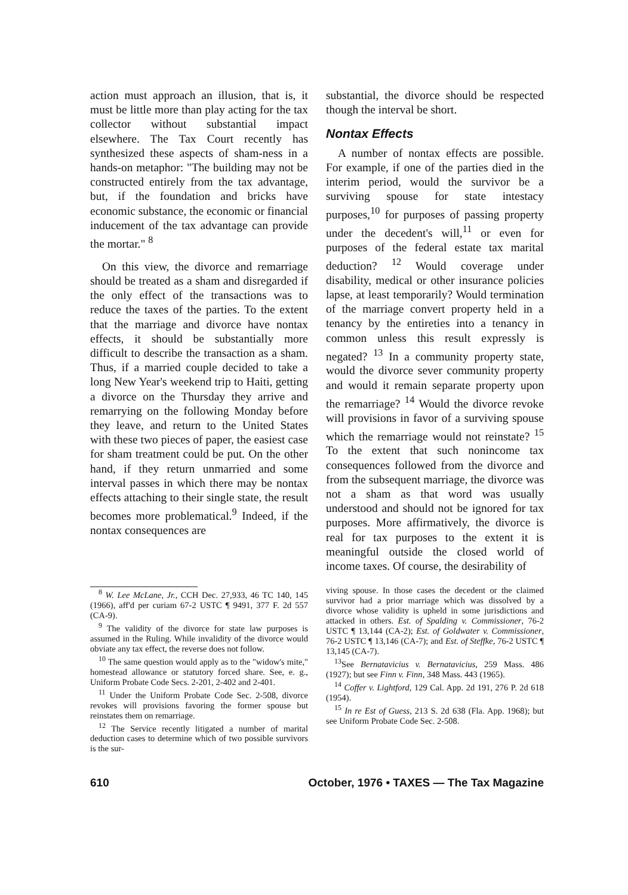action must approach an illusion, that is, it must be little more than play acting for the tax collector without substantial impact elsewhere. The Tax Court recently has synthesized these aspects of sham-ness in a hands-on metaphor: "The building may not be constructed entirely from the tax advantage, but, if the foundation and bricks have economic substance, the economic or financial inducement of the tax advantage can provide the mortar." <sup>8</sup>
On this view, the divorce and remarriage should be treated as a sham and disregarded if the only effect of the transactions was to reduce the taxes of the parties. To the extent that the marriage and divorce have nontax effects, it should be substantially more difficult to describe the transaction as a sham. Thus, if a married couple decided to take a long New Year's weekend trip to Haiti, getting a divorce on the Thursday they arrive and remarrying on the following Monday before they leave, and return to the United States with these two pieces of paper, the easiest case for sham treatment could be put. On the other hand, if they return unmarried and some interval passes in which there may be nontax effects attaching to their single state, the result becomes more problematical.<sup>9</sup> Indeed, if the nontax consequences are
substantial, the divorce should be respected though the interval be short.
Nontax Effects
A number of nontax effects are possible. For example, if one of the parties died in the interim period, would the survivor be a surviving spouse for state intestacy purposes,<sup>10</sup> for purposes of passing property under the decedent's will,<sup>11</sup> or even for purposes of the federal estate tax marital deduction? <sup>12</sup> Would coverage under disability, medical or other insurance policies lapse, at least temporarily? Would termination of the marriage convert property held in a tenancy by the entireties into a tenancy in common unless this result expressly is negated? <sup>13</sup> In a community property state, would the divorce sever community property and would it remain separate property upon the remarriage? <sup>14</sup> Would the divorce revoke will provisions in favor of a surviving spouse which the remarriage would not reinstate? <sup>15</sup> To the extent that such nonincome tax consequences followed from the divorce and from the subsequent marriage, the divorce was not a sham as that word was usually understood and should not be ignored for tax purposes. More affirmatively, the divorce is real for tax purposes to the extent it is meaningful outside the closed world of income taxes. Of course, the desirability of
<sup>8</sup> W. Lee McLane, Jr., CCH Dec. 27,933, 46 TC 140, 145 (1966), aff'd per curiam 67-2 USTC ¶ 9491, 377 F. 2d 557 (CA-9).
<sup>9</sup> The validity of the divorce for state law purposes is assumed in the Ruling. While invalidity of the divorce would obviate any tax effect, the reverse does not follow.
<sup>10</sup> The same question would apply as to the "widow's mite," homestead allowance or statutory forced share. See, e. g., Uniform Probate Code Secs. 2-201, 2-402 and 2-401.
<sup>11</sup> Under the Uniform Probate Code Sec. 2-508, divorce revokes will provisions favoring the former spouse but reinstates them on remarriage.
<sup>12</sup> The Service recently litigated a number of marital deduction cases to determine which of two possible survivors is the sur-
viving spouse. In those cases the decedent or the claimed survivor had a prior marriage which was dissolved by a divorce whose validity is upheld in some jurisdictions and attacked in others. Est. of Spalding v. Commissioner, 76-2 USTC ¶ 13,144 (CA-2); Est. of Goldwater v. Commissioner, 76-2 USTC ¶ 13,146 (CA-7); and Est. of Steffke, 76-2 USTC ¶ 13,145 (CA-7).
<sup>13</sup> See Bernatavicius v. Bernatavicius, 259 Mass. 486 (1927); but see Finn v. Finn, 348 Mass. 443 (1965).
<sup>14</sup> Coffer v. Lightford, 129 Cal. App. 2d 191, 276 P. 2d 618 (1954).
<sup>15</sup> In re Est of Guess, 213 S. 2d 638 (Fla. App. 1968); but see Uniform Probate Code Sec. 2-508.
610 October, 1976 • TAXES — The Tax Magazine